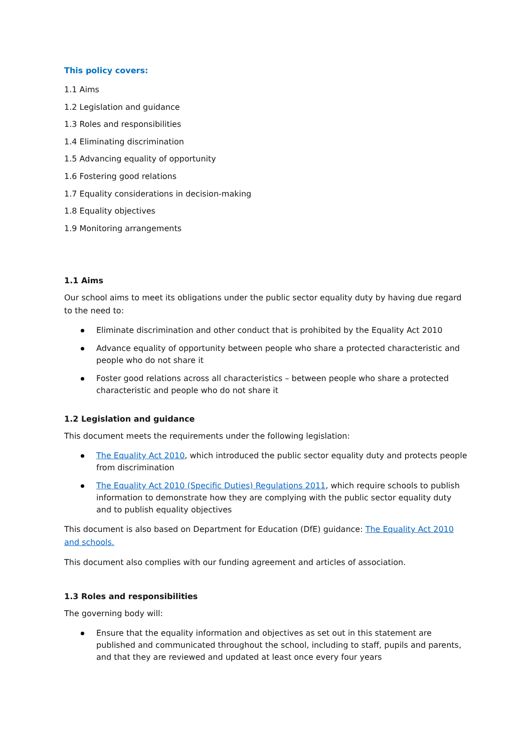This policy covers:
1.1 Aims
1.2 Legislation and guidance
1.3 Roles and responsibilities
1.4 Eliminating discrimination
1.5 Advancing equality of opportunity
1.6 Fostering good relations
1.7 Equality considerations in decision-making
1.8 Equality objectives
1.9 Monitoring arrangements
1.1 Aims
Our school aims to meet its obligations under the public sector equality duty by having due regard to the need to:
Eliminate discrimination and other conduct that is prohibited by the Equality Act 2010
Advance equality of opportunity between people who share a protected characteristic and people who do not share it
Foster good relations across all characteristics – between people who share a protected characteristic and people who do not share it
1.2 Legislation and guidance
This document meets the requirements under the following legislation:
The Equality Act 2010, which introduced the public sector equality duty and protects people from discrimination
The Equality Act 2010 (Specific Duties) Regulations 2011, which require schools to publish information to demonstrate how they are complying with the public sector equality duty and to publish equality objectives
This document is also based on Department for Education (DfE) guidance: The Equality Act 2010 and schools.
This document also complies with our funding agreement and articles of association.
1.3 Roles and responsibilities
The governing body will:
Ensure that the equality information and objectives as set out in this statement are published and communicated throughout the school, including to staff, pupils and parents, and that they are reviewed and updated at least once every four years